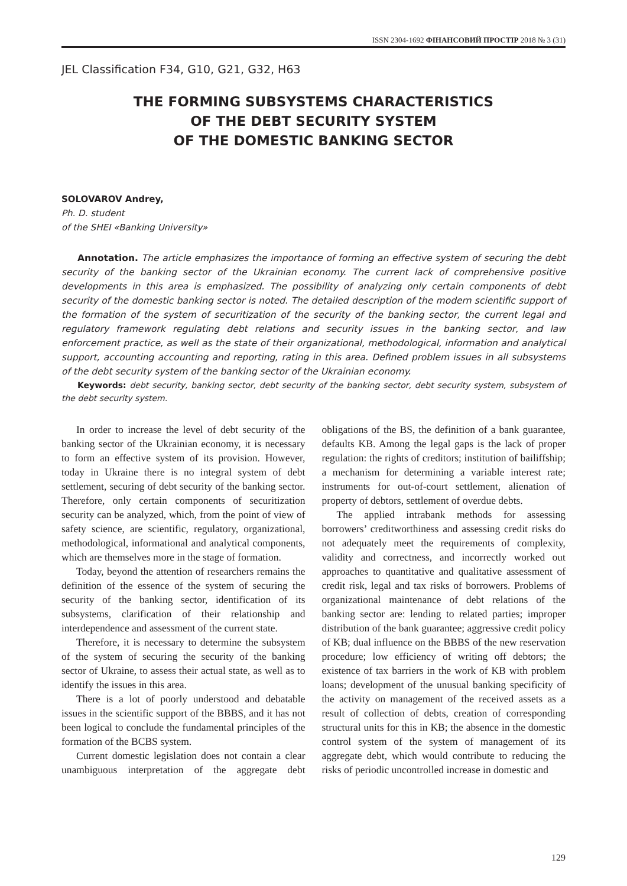ISSN 2304-1692 ФІНАНСОВИЙ ПРОСТІР 2018 № 3 (31)
JEL Classification F34, G10, G21, G32, H63
THE FORMING SUBSYSTEMS CHARACTERISTICS
OF THE DEBT SECURITY SYSTEM
OF THE DOMESTIC BANKING SECTOR
SOLOVAROV Andrey,
Ph. D. student
of the SHEI «Banking University»
Annotation. The article emphasizes the importance of forming an effective system of securing the debt security of the banking sector of the Ukrainian economy. The current lack of comprehensive positive developments in this area is emphasized. The possibility of analyzing only certain components of debt security of the domestic banking sector is noted. The detailed description of the modern scientific support of the formation of the system of securitization of the security of the banking sector, the current legal and regulatory framework regulating debt relations and security issues in the banking sector, and law enforcement practice, as well as the state of their organizational, methodological, information and analytical support, accounting accounting and reporting, rating in this area. Defined problem issues in all subsystems of the debt security system of the banking sector of the Ukrainian economy.
Keywords: debt security, banking sector, debt security of the banking sector, debt security system, subsystem of the debt security system.
In order to increase the level of debt security of the banking sector of the Ukrainian economy, it is necessary to form an effective system of its provision. However, today in Ukraine there is no integral system of debt settlement, securing of debt security of the banking sector. Therefore, only certain components of securitization security can be analyzed, which, from the point of view of safety science, are scientific, regulatory, organizational, methodological, informational and analytical components, which are themselves more in the stage of formation.
Today, beyond the attention of researchers remains the definition of the essence of the system of securing the security of the banking sector, identification of its subsystems, clarification of their relationship and interdependence and assessment of the current state.
Therefore, it is necessary to determine the subsystem of the system of securing the security of the banking sector of Ukraine, to assess their actual state, as well as to identify the issues in this area.
There is a lot of poorly understood and debatable issues in the scientific support of the BBBS, and it has not been logical to conclude the fundamental principles of the formation of the BCBS system.
Current domestic legislation does not contain a clear unambiguous interpretation of the aggregate debt obligations of the BS, the definition of a bank guarantee, defaults KB. Among the legal gaps is the lack of proper regulation: the rights of creditors; institution of bailiffship; a mechanism for determining a variable interest rate; instruments for out-of-court settlement, alienation of property of debtors, settlement of overdue debts.
The applied intrabank methods for assessing borrowers’ creditworthiness and assessing credit risks do not adequately meet the requirements of complexity, validity and correctness, and incorrectly worked out approaches to quantitative and qualitative assessment of credit risk, legal and tax risks of borrowers. Problems of organizational maintenance of debt relations of the banking sector are: lending to related parties; improper distribution of the bank guarantee; aggressive credit policy of KB; dual influence on the BBBS of the new reservation procedure; low efficiency of writing off debtors; the existence of tax barriers in the work of KB with problem loans; development of the unusual banking specificity of the activity on management of the received assets as a result of collection of debts, creation of corresponding structural units for this in KB; the absence in the domestic control system of the system of management of its aggregate debt, which would contribute to reducing the risks of periodic uncontrolled increase in domestic and
129